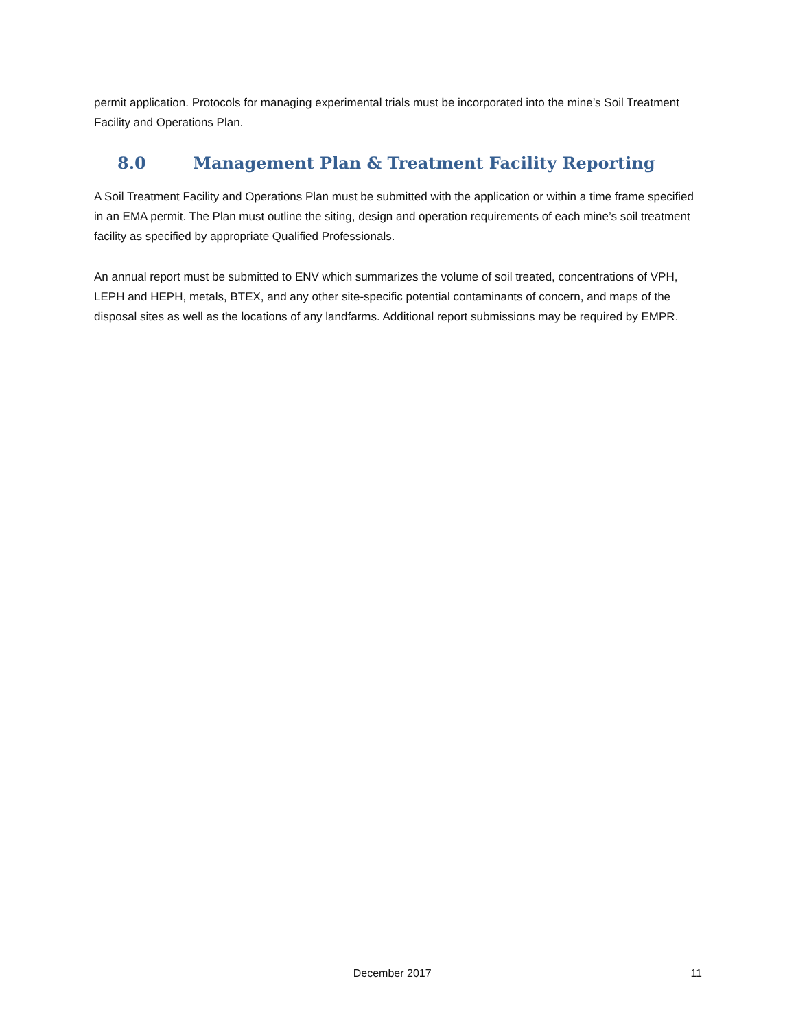permit application. Protocols for managing experimental trials must be incorporated into the mine’s Soil Treatment Facility and Operations Plan.
8.0 Management Plan & Treatment Facility Reporting
A Soil Treatment Facility and Operations Plan must be submitted with the application or within a time frame specified in an EMA permit. The Plan must outline the siting, design and operation requirements of each mine’s soil treatment facility as specified by appropriate Qualified Professionals.
An annual report must be submitted to ENV which summarizes the volume of soil treated, concentrations of VPH, LEPH and HEPH, metals, BTEX, and any other site-specific potential contaminants of concern, and maps of the disposal sites as well as the locations of any landfarms. Additional report submissions may be required by EMPR.
December 2017 11